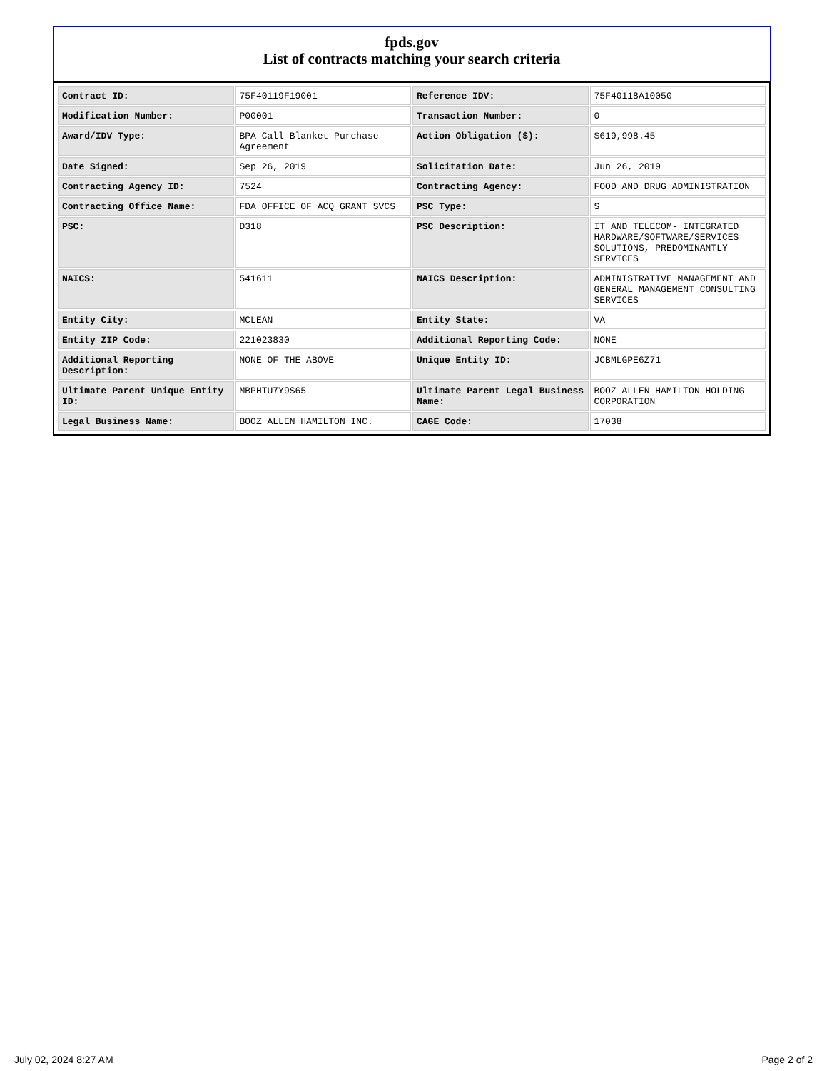fpds.gov
List of contracts matching your search criteria
| Contract ID: | 75F40119F19001 | Reference IDV: | 75F40118A10050 |
| Modification Number: | P00001 | Transaction Number: | 0 |
| Award/IDV Type: | BPA Call Blanket Purchase Agreement | Action Obligation ($): | $619,998.45 |
| Date Signed: | Sep 26, 2019 | Solicitation Date: | Jun 26, 2019 |
| Contracting Agency ID: | 7524 | Contracting Agency: | FOOD AND DRUG ADMINISTRATION |
| Contracting Office Name: | FDA OFFICE OF ACQ GRANT SVCS | PSC Type: | S |
| PSC: | D318 | PSC Description: | IT AND TELECOM- INTEGRATED HARDWARE/SOFTWARE/SERVICES SOLUTIONS, PREDOMINANTLY SERVICES |
| NAICS: | 541611 | NAICS Description: | ADMINISTRATIVE MANAGEMENT AND GENERAL MANAGEMENT CONSULTING SERVICES |
| Entity City: | MCLEAN | Entity State: | VA |
| Entity ZIP Code: | 221023830 | Additional Reporting Code: | NONE |
| Additional Reporting Description: | NONE OF THE ABOVE | Unique Entity ID: | JCBMLGPE6Z71 |
| Ultimate Parent Unique Entity ID: | MBPHTU7Y9S65 | Ultimate Parent Legal Business Name: | BOOZ ALLEN HAMILTON HOLDING CORPORATION |
| Legal Business Name: | BOOZ ALLEN HAMILTON INC. | CAGE Code: | 17038 |
July 02, 2024 8:27 AM Page 2 of 2